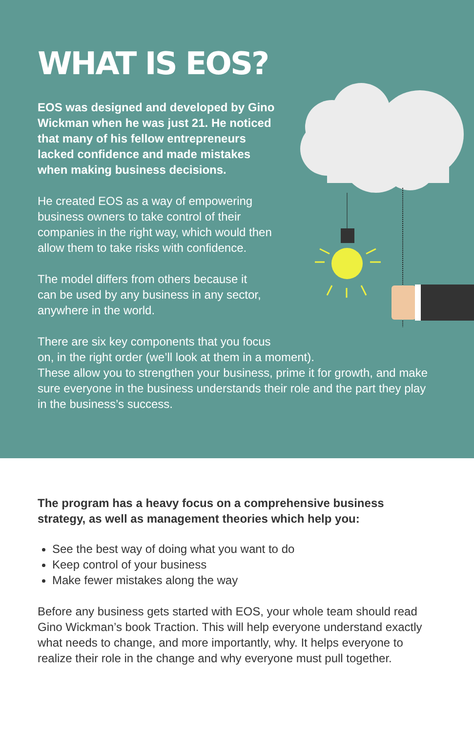WHAT IS EOS?
EOS was designed and developed by Gino Wickman when he was just 21. He noticed that many of his fellow entrepreneurs lacked confidence and made mistakes when making business decisions.
He created EOS as a way of empowering business owners to take control of their companies in the right way, which would then allow them to take risks with confidence.
The model differs from others because it can be used by any business in any sector, anywhere in the world.
There are six key components that you focus
on, in the right order (we’ll look at them in a moment).
These allow you to strengthen your business, prime it for growth, and make sure everyone in the business understands their role and the part they play in the business’s success.
The program has a heavy focus on a comprehensive business strategy, as well as management theories which help you:
See the best way of doing what you want to do
Keep control of your business
Make fewer mistakes along the way
Before any business gets started with EOS, your whole team should read Gino Wickman’s book Traction. This will help everyone understand exactly what needs to change, and more importantly, why. It helps everyone to realize their role in the change and why everyone must pull together.